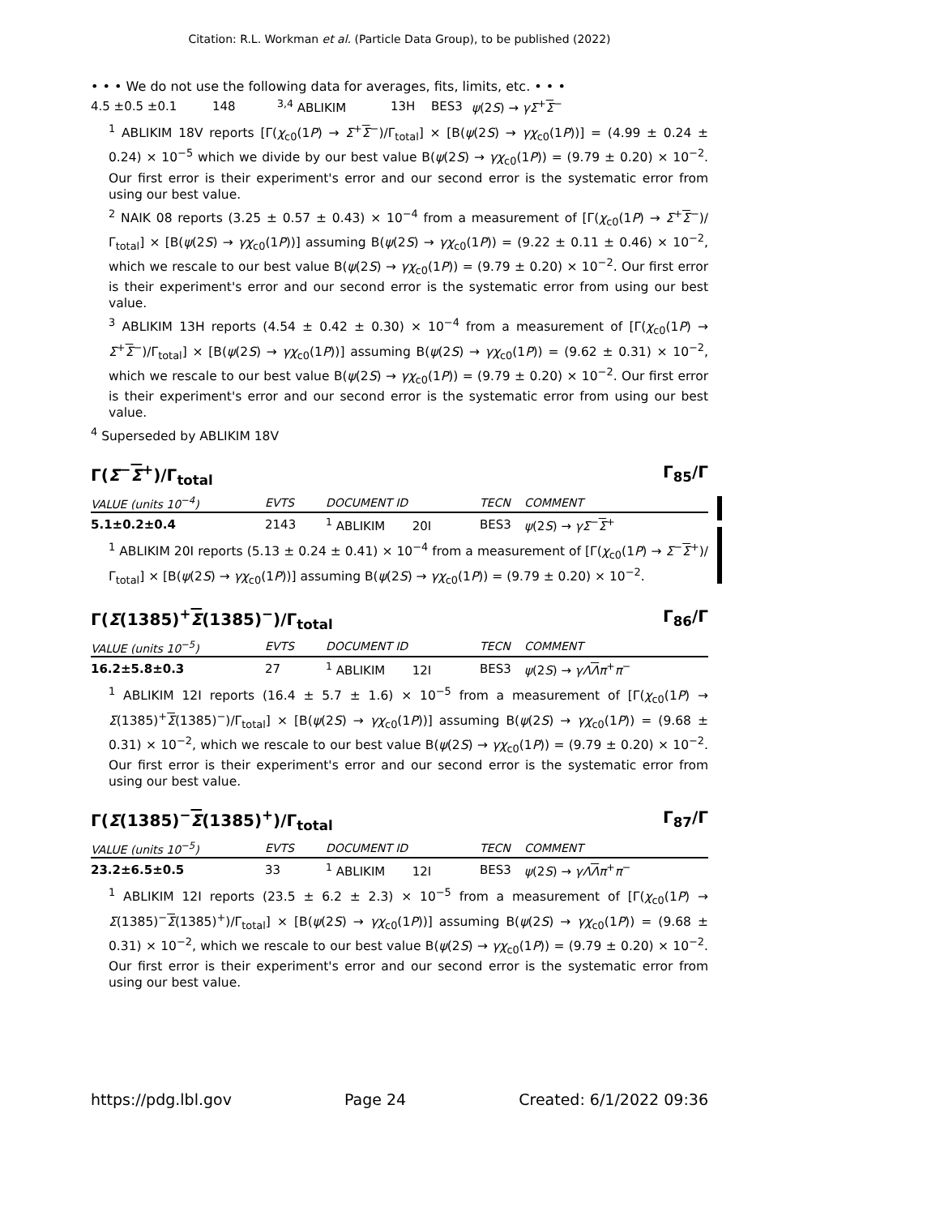Citation: R.L. Workman et al. (Particle Data Group), to be published (2022)
• • • We do not use the following data for averages, fits, limits, etc. • • •
| 4.5 ±0.5 ±0.1 | 148 | <sup>3,4</sup> ABLIKIM | 13H | BES3 | ψ (2 S ) → γΣ<sup>+</sup> Σ<sup>−</sup> |
<sup>1</sup> ABLIKIM 18V reports [Γ(χ<sub>c0</sub>(1P) → Σ<sup>+</sup>Σ<sup>−</sup>)/Γ<sub>total</sub>] × [B(ψ(2S) → γχ<sub>c0</sub>(1P))] = (4.99 ± 0.24 ± 0.24) × 10<sup>−5</sup> which we divide by our best value B(ψ(2S) → γχ<sub>c0</sub>(1P)) = (9.79 ± 0.20) × 10<sup>−2</sup>. Our first error is their experiment's error and our second error is the systematic error from using our best value.
<sup>2</sup> NAIK 08 reports (3.25 ± 0.57 ± 0.43) × 10<sup>−4</sup> from a measurement of [Γ(χ<sub>c0</sub>(1P) → Σ<sup>+</sup>Σ<sup>−</sup>)/Γ<sub>total</sub>] × [B(ψ(2S) → γχ<sub>c0</sub>(1P))] assuming B(ψ(2S) → γχ<sub>c0</sub>(1P)) = (9.22 ± 0.11 ± 0.46) × 10<sup>−2</sup>, which we rescale to our best value B(ψ(2S) → γχ<sub>c0</sub>(1P)) = (9.79 ± 0.20) × 10<sup>−2</sup>. Our first error is their experiment's error and our second error is the systematic error from using our best value.
<sup>3</sup> ABLIKIM 13H reports (4.54 ± 0.42 ± 0.30) × 10<sup>−4</sup> from a measurement of [Γ(χ<sub>c0</sub>(1P) → Σ<sup>+</sup>Σ<sup>−</sup>)/Γ<sub>total</sub>] × [B(ψ(2S) → γχ<sub>c0</sub>(1P))] assuming B(ψ(2S) → γχ<sub>c0</sub>(1P)) = (9.62 ± 0.31) × 10<sup>−2</sup>, which we rescale to our best value B(ψ(2S) → γχ<sub>c0</sub>(1P)) = (9.79 ± 0.20) × 10<sup>−2</sup>. Our first error is their experiment's error and our second error is the systematic error from using our best value.
<sup>4</sup> Superseded by ABLIKIM 18V
Γ(Σ<sup>−</sup>Σ<sup>+</sup>)/Γ<sub>total</sub> Γ<sub>85</sub>/Γ
| VALUE (units 10<sup>−4</sup>) | EVTS | DOCUMENT ID | TECN | COMMENT |
| --- | --- | --- | --- | --- |
| 5.1±0.2±0.4 | 2143 | <sup>1</sup> ABLIKIM 20I | BES3 | ψ (2 S ) → γΣ<sup>−</sup> Σ<sup>+</sup> |
<sup>1</sup> ABLIKIM 20I reports (5.13 ± 0.24 ± 0.41) × 10<sup>−4</sup> from a measurement of [Γ(χ<sub>c0</sub>(1P) → Σ<sup>−</sup>Σ<sup>+</sup>)/Γ<sub>total</sub>] × [B(ψ(2S) → γχ<sub>c0</sub>(1P))] assuming B(ψ(2S) → γχ<sub>c0</sub>(1P)) = (9.79 ± 0.20) × 10<sup>−2</sup>.
Γ(Σ(1385)<sup>+</sup>Σ(1385)<sup>−</sup>)/Γ<sub>total</sub> Γ<sub>86</sub>/Γ
| VALUE (units 10<sup>−5</sup>) | EVTS | DOCUMENT ID | TECN | COMMENT |
| --- | --- | --- | --- | --- |
| 16.2±5.8±0.3 | 27 | <sup>1</sup> ABLIKIM 12I | BES3 | ψ (2 S ) → γΛ Λ π<sup>+</sup> π<sup>−</sup> |
<sup>1</sup> ABLIKIM 12I reports (16.4 ± 5.7 ± 1.6) × 10<sup>−5</sup> from a measurement of [Γ(χ<sub>c0</sub>(1P) → Σ(1385)<sup>+</sup>Σ(1385)<sup>−</sup>)/Γ<sub>total</sub>] × [B(ψ(2S) → γχ<sub>c0</sub>(1P))] assuming B(ψ(2S) → γχ<sub>c0</sub>(1P)) = (9.68 ± 0.31) × 10<sup>−2</sup>, which we rescale to our best value B(ψ(2S) → γχ<sub>c0</sub>(1P)) = (9.79 ± 0.20) × 10<sup>−2</sup>. Our first error is their experiment's error and our second error is the systematic error from using our best value.
Γ(Σ(1385)<sup>−</sup>Σ(1385)<sup>+</sup>)/Γ<sub>total</sub> Γ<sub>87</sub>/Γ
| VALUE (units 10<sup>−5</sup>) | EVTS | DOCUMENT ID | TECN | COMMENT |
| --- | --- | --- | --- | --- |
| 23.2±6.5±0.5 | 33 | <sup>1</sup> ABLIKIM 12I | BES3 | ψ (2 S ) → γΛ Λ π<sup>+</sup> π<sup>−</sup> |
<sup>1</sup> ABLIKIM 12I reports (23.5 ± 6.2 ± 2.3) × 10<sup>−5</sup> from a measurement of [Γ(χ<sub>c0</sub>(1P) → Σ(1385)<sup>−</sup>Σ(1385)<sup>+</sup>)/Γ<sub>total</sub>] × [B(ψ(2S) → γχ<sub>c0</sub>(1P))] assuming B(ψ(2S) → γχ<sub>c0</sub>(1P)) = (9.68 ± 0.31) × 10<sup>−2</sup>, which we rescale to our best value B(ψ(2S) → γχ<sub>c0</sub>(1P)) = (9.79 ± 0.20) × 10<sup>−2</sup>. Our first error is their experiment's error and our second error is the systematic error from using our best value.
https://pdg.lbl.gov Page 24 Created: 6/1/2022 09:36